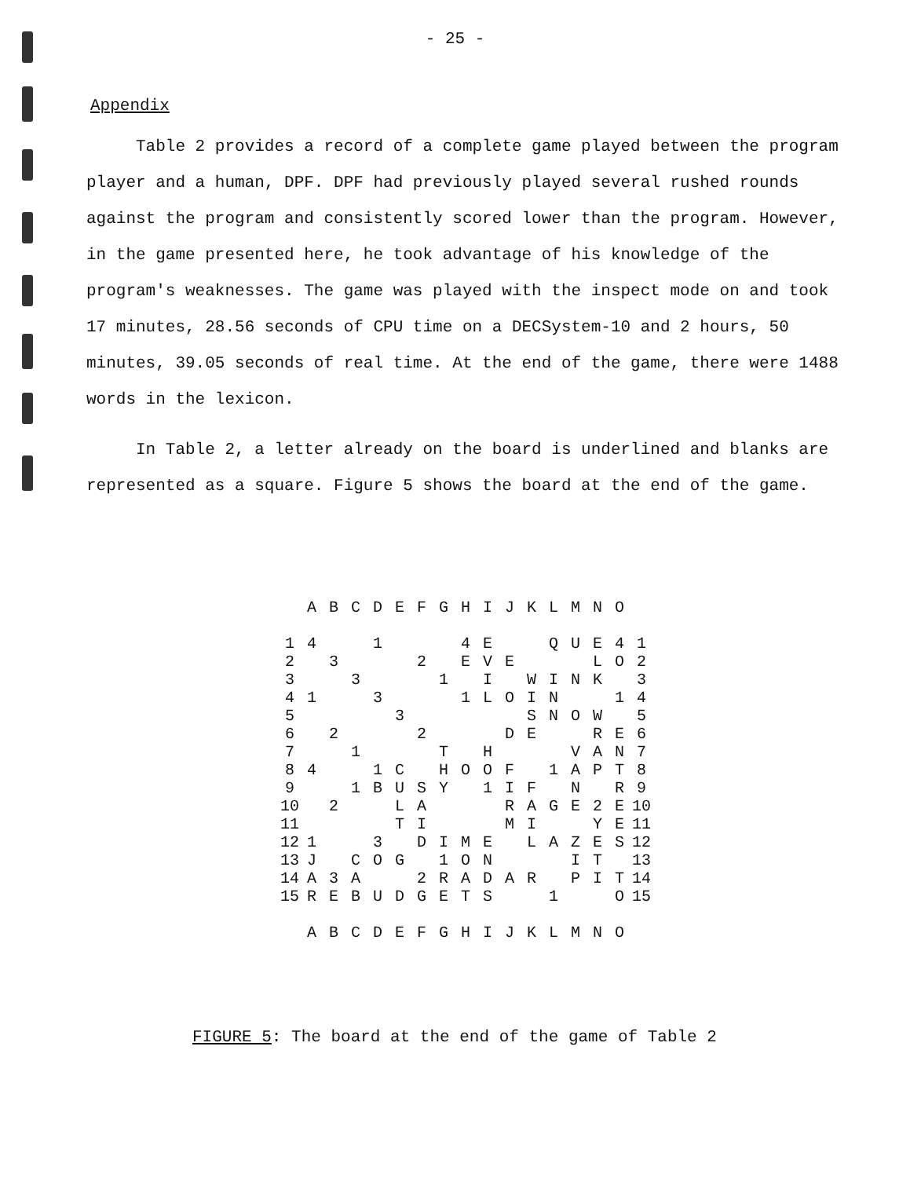- 25 -
Appendix
Table 2 provides a record of a complete game played between the program player and a human, DPF. DPF had previously played several rushed rounds against the program and consistently scored lower than the program. However, in the game presented here, he took advantage of his knowledge of the program's weaknesses. The game was played with the inspect mode on and took 17 minutes, 28.56 seconds of CPU time on a DECSystem-10 and 2 hours, 50 minutes, 39.05 seconds of real time. At the end of the game, there were 1488 words in the lexicon.
In Table 2, a letter already on the board is underlined and blanks are represented as a square. Figure 5 shows the board at the end of the game.
| | A | B | C | D | E | F | G | H | I | J | K | L | M | N | O | |
| --- | --- | --- | --- | --- | --- | --- | --- | --- | --- | --- | --- | --- | --- | --- | --- | --- |
| 1 | 4 | | | 1 | | | | 4 | E | | | Q | U | E | 4 | 1 |
| 2 | | 3 | | | | 2 | | E | V | E | | | | L | O | 2 |
| 3 | | | 3 | | | | 1 | | I | | W | I | N | K | | 3 |
| 4 | 1 | | | 3 | | | | 1 | L | O | I | N | | | 1 | 4 |
| 5 | | | | | 3 | | | | | | S | N | O | W | | 5 |
| 6 | | 2 | | | | 2 | | | | D | E | | | R | E | 6 |
| 7 | | | 1 | | | | T | | H | | | | V | A | N | 7 |
| 8 | 4 | | | 1 | C | | H | O | O | F | | 1 | A | P | T | 8 |
| 9 | | | 1 | B | U | S | Y | | 1 | I | F | | N | | R | 9 |
| 10 | | 2 | | | L | A | | | | R | A | G | E | 2 | E | 10 |
| 11 | | | | | T | I | | | | M | I | | | Y | E | 11 |
| 12 | 1 | | | 3 | | D | I | M | E | | L | A | Z | E | S | 12 |
| 13 | J | | C | O | G | | 1 | O | N | | | | I | T | | 13 |
| 14 | A | 3 | A | | | 2 | R | A | D | A | R | | P | I | T | 14 |
| 15 | R | E | B | U | D | G | E | T | S | | | 1 | | | O | 15 |
| | A | B | C | D | E | F | G | H | I | J | K | L | M | N | O | |
FIGURE 5: The board at the end of the game of Table 2